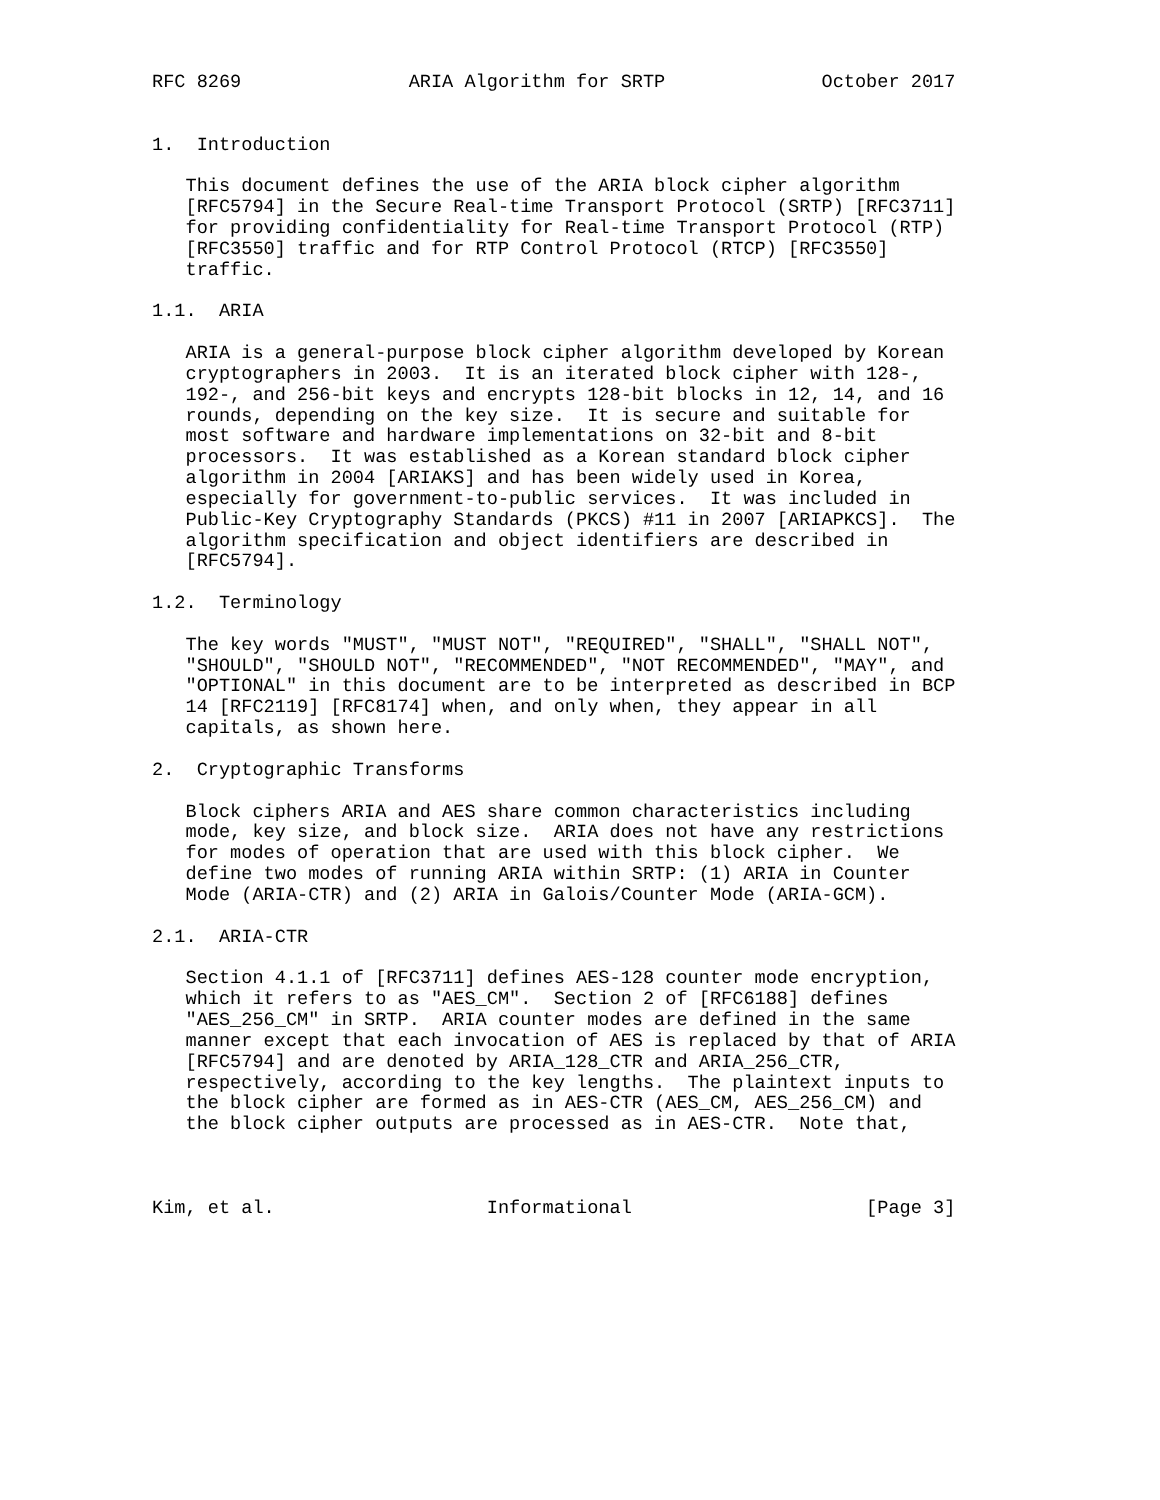RFC 8269               ARIA Algorithm for SRTP              October 2017


1.  Introduction

   This document defines the use of the ARIA block cipher algorithm
   [RFC5794] in the Secure Real-time Transport Protocol (SRTP) [RFC3711]
   for providing confidentiality for Real-time Transport Protocol (RTP)
   [RFC3550] traffic and for RTP Control Protocol (RTCP) [RFC3550]
   traffic.

1.1.  ARIA

   ARIA is a general-purpose block cipher algorithm developed by Korean
   cryptographers in 2003.  It is an iterated block cipher with 128-,
   192-, and 256-bit keys and encrypts 128-bit blocks in 12, 14, and 16
   rounds, depending on the key size.  It is secure and suitable for
   most software and hardware implementations on 32-bit and 8-bit
   processors.  It was established as a Korean standard block cipher
   algorithm in 2004 [ARIAKS] and has been widely used in Korea,
   especially for government-to-public services.  It was included in
   Public-Key Cryptography Standards (PKCS) #11 in 2007 [ARIAPKCS].  The
   algorithm specification and object identifiers are described in
   [RFC5794].

1.2.  Terminology

   The key words "MUST", "MUST NOT", "REQUIRED", "SHALL", "SHALL NOT",
   "SHOULD", "SHOULD NOT", "RECOMMENDED", "NOT RECOMMENDED", "MAY", and
   "OPTIONAL" in this document are to be interpreted as described in BCP
   14 [RFC2119] [RFC8174] when, and only when, they appear in all
   capitals, as shown here.

2.  Cryptographic Transforms

   Block ciphers ARIA and AES share common characteristics including
   mode, key size, and block size.  ARIA does not have any restrictions
   for modes of operation that are used with this block cipher.  We
   define two modes of running ARIA within SRTP: (1) ARIA in Counter
   Mode (ARIA-CTR) and (2) ARIA in Galois/Counter Mode (ARIA-GCM).

2.1.  ARIA-CTR

   Section 4.1.1 of [RFC3711] defines AES-128 counter mode encryption,
   which it refers to as "AES_CM".  Section 2 of [RFC6188] defines
   "AES_256_CM" in SRTP.  ARIA counter modes are defined in the same
   manner except that each invocation of AES is replaced by that of ARIA
   [RFC5794] and are denoted by ARIA_128_CTR and ARIA_256_CTR,
   respectively, according to the key lengths.  The plaintext inputs to
   the block cipher are formed as in AES-CTR (AES_CM, AES_256_CM) and
   the block cipher outputs are processed as in AES-CTR.  Note that,



Kim, et al.                   Informational                     [Page 3]